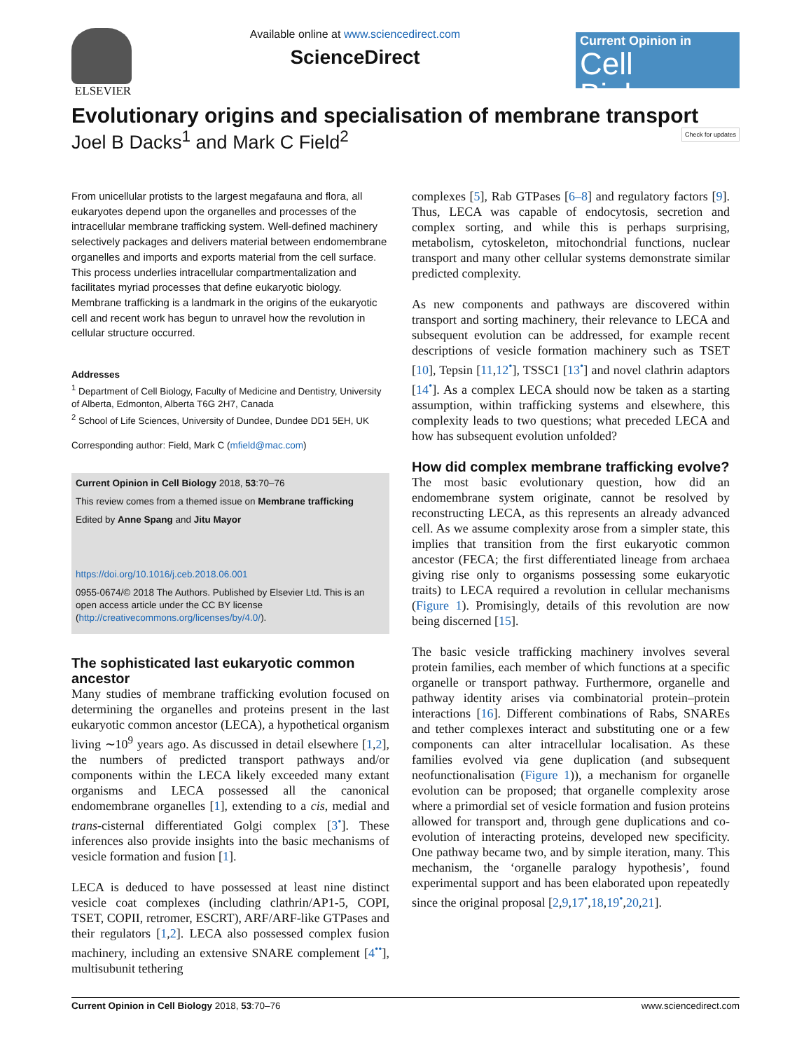ELSEVIER Available online at www.sciencedirect.com
ScienceDirect
Current Opinion in
Cell Biology
Evolutionary origins and specialisation of membrane transport
Joel B Dacks<sup>1</sup> and Mark C Field<sup>2</sup> Check for updates
From unicellular protists to the largest megafauna and flora, all eukaryotes depend upon the organelles and processes of the intracellular membrane trafficking system. Well-defined machinery selectively packages and delivers material between endomembrane organelles and imports and exports material from the cell surface. This process underlies intracellular compartmentalization and facilitates myriad processes that define eukaryotic biology. Membrane trafficking is a landmark in the origins of the eukaryotic cell and recent work has begun to unravel how the revolution in cellular structure occurred.
Addresses
<sup>1</sup> Department of Cell Biology, Faculty of Medicine and Dentistry, University of Alberta, Edmonton, Alberta T6G 2H7, Canada
<sup>2</sup> School of Life Sciences, University of Dundee, Dundee DD1 5EH, UK
Corresponding author: Field, Mark C (mfield@mac.com)
Current Opinion in Cell Biology 2018, 53:70–76
This review comes from a themed issue on Membrane trafficking
Edited by Anne Spang and Jitu Mayor
https://doi.org/10.1016/j.ceb.2018.06.001
0955-0674/© 2018 The Authors. Published by Elsevier Ltd. This is an open access article under the CC BY license (http://creativecommons.org/licenses/by/4.0/).
The sophisticated last eukaryotic common ancestor
Many studies of membrane trafficking evolution focused on determining the organelles and proteins present in the last eukaryotic common ancestor (LECA), a hypothetical organism living ∼10<sup>9</sup> years ago. As discussed in detail elsewhere [1,2], the numbers of predicted transport pathways and/or components within the LECA likely exceeded many extant organisms and LECA possessed all the canonical endomembrane organelles [1], extending to a cis, medial and trans-cisternal differentiated Golgi complex [3<sup>•</sup>]. These inferences also provide insights into the basic mechanisms of vesicle formation and fusion [1].
LECA is deduced to have possessed at least nine distinct vesicle coat complexes (including clathrin/AP1-5, COPI, TSET, COPII, retromer, ESCRT), ARF/ARF-like GTPases and their regulators [1,2]. LECA also possessed complex fusion machinery, including an extensive SNARE complement [4<sup>••</sup>], multisubunit tethering
complexes [5], Rab GTPases [6–8] and regulatory factors [9]. Thus, LECA was capable of endocytosis, secretion and complex sorting, and while this is perhaps surprising, metabolism, cytoskeleton, mitochondrial functions, nuclear transport and many other cellular systems demonstrate similar predicted complexity.
As new components and pathways are discovered within transport and sorting machinery, their relevance to LECA and subsequent evolution can be addressed, for example recent descriptions of vesicle formation machinery such as TSET [10], Tepsin [11,12<sup>•</sup>], TSSC1 [13<sup>•</sup>] and novel clathrin adaptors [14<sup>•</sup>]. As a complex LECA should now be taken as a starting assumption, within trafficking systems and elsewhere, this complexity leads to two questions; what preceded LECA and how has subsequent evolution unfolded?
How did complex membrane trafficking evolve?
The most basic evolutionary question, how did an endomembrane system originate, cannot be resolved by reconstructing LECA, as this represents an already advanced cell. As we assume complexity arose from a simpler state, this implies that transition from the first eukaryotic common ancestor (FECA; the first differentiated lineage from archaea giving rise only to organisms possessing some eukaryotic traits) to LECA required a revolution in cellular mechanisms (Figure 1). Promisingly, details of this revolution are now being discerned [15].
The basic vesicle trafficking machinery involves several protein families, each member of which functions at a specific organelle or transport pathway. Furthermore, organelle and pathway identity arises via combinatorial protein–protein interactions [16]. Different combinations of Rabs, SNAREs and tether complexes interact and substituting one or a few components can alter intracellular localisation. As these families evolved via gene duplication (and subsequent neofunctionalisation (Figure 1)), a mechanism for organelle evolution can be proposed; that organelle complexity arose where a primordial set of vesicle formation and fusion proteins allowed for transport and, through gene duplications and co-evolution of interacting proteins, developed new specificity. One pathway became two, and by simple iteration, many. This mechanism, the ‘organelle paralogy hypothesis’, found experimental support and has been elaborated upon repeatedly since the original proposal [2,9,17<sup>•</sup>,18,19<sup>•</sup>,20,21].
Current Opinion in Cell Biology 2018, 53:70–76 www.sciencedirect.com